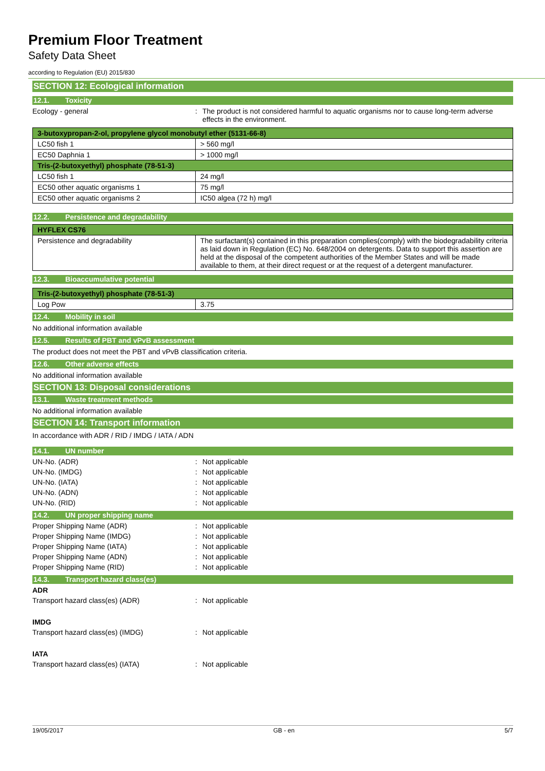Premium Floor Treatment
Safety Data Sheet
according to Regulation (EU) 2015/830
SECTION 12: Ecological information
12.1. Toxicity
Ecology - general : The product is not considered harmful to aquatic organisms nor to cause long-term adverse effects in the environment.
| 3-butoxypropan-2-ol, propylene glycol monobutyl ether (5131-66-8) | |
| --- | --- |
| LC50 fish 1 | > 560 mg/l |
| EC50 Daphnia 1 | > 1000 mg/l |
| Tris-(2-butoxyethyl) phosphate (78-51-3) | |
| LC50 fish 1 | 24 mg/l |
| EC50 other aquatic organisms 1 | 75 mg/l |
| EC50 other aquatic organisms 2 | IC50 algea (72 h) mg/l |
12.2. Persistence and degradability
| HYFLEX CS76 | |
| --- | --- |
| Persistence and degradability | The surfactant(s) contained in this preparation complies(comply) with the biodegradability criteria as laid down in Regulation (EC) No. 648/2004 on detergents. Data to support this assertion are held at the disposal of the competent authorities of the Member States and will be made available to them, at their direct request or at the request of a detergent manufacturer. |
12.3. Bioaccumulative potential
| Tris-(2-butoxyethyl) phosphate (78-51-3) | |
| --- | --- |
| Log Pow | 3.75 |
12.4. Mobility in soil
No additional information available
12.5. Results of PBT and vPvB assessment
The product does not meet the PBT and vPvB classification criteria.
12.6. Other adverse effects
No additional information available
SECTION 13: Disposal considerations
13.1. Waste treatment methods
No additional information available
SECTION 14: Transport information
In accordance with ADR / RID / IMDG / IATA / ADN
14.1. UN number
UN-No. (ADR) : Not applicable
UN-No. (IMDG) : Not applicable
UN-No. (IATA) : Not applicable
UN-No. (ADN) : Not applicable
UN-No. (RID) : Not applicable
14.2. UN proper shipping name
Proper Shipping Name (ADR) : Not applicable
Proper Shipping Name (IMDG) : Not applicable
Proper Shipping Name (IATA) : Not applicable
Proper Shipping Name (ADN) : Not applicable
Proper Shipping Name (RID) : Not applicable
14.3. Transport hazard class(es)
ADR
Transport hazard class(es) (ADR) : Not applicable
IMDG
Transport hazard class(es) (IMDG) : Not applicable
IATA
Transport hazard class(es) (IATA) : Not applicable
19/05/2017 GB - en 5/7